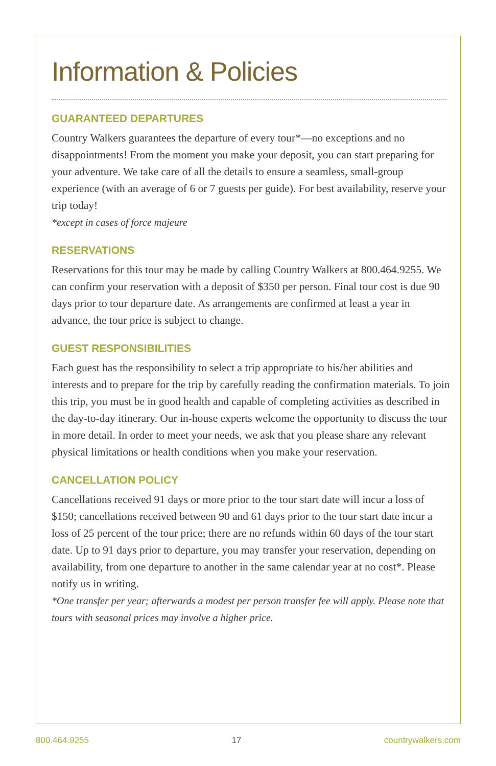Information & Policies
GUARANTEED DEPARTURES
Country Walkers guarantees the departure of every tour*—no exceptions and no disappointments! From the moment you make your deposit, you can start preparing for your adventure. We take care of all the details to ensure a seamless, small-group experience (with an average of 6 or 7 guests per guide). For best availability, reserve your trip today!
*except in cases of force majeure
RESERVATIONS
Reservations for this tour may be made by calling Country Walkers at 800.464.9255. We can confirm your reservation with a deposit of $350 per person. Final tour cost is due 90 days prior to tour departure date. As arrangements are confirmed at least a year in advance, the tour price is subject to change.
GUEST RESPONSIBILITIES
Each guest has the responsibility to select a trip appropriate to his/her abilities and interests and to prepare for the trip by carefully reading the confirmation materials. To join this trip, you must be in good health and capable of completing activities as described in the day-to-day itinerary. Our in-house experts welcome the opportunity to discuss the tour in more detail. In order to meet your needs, we ask that you please share any relevant physical limitations or health conditions when you make your reservation.
CANCELLATION POLICY
Cancellations received 91 days or more prior to the tour start date will incur a loss of $150; cancellations received between 90 and 61 days prior to the tour start date incur a loss of 25 percent of the tour price; there are no refunds within 60 days of the tour start date. Up to 91 days prior to departure, you may transfer your reservation, depending on availability, from one departure to another in the same calendar year at no cost*. Please notify us in writing.
*One transfer per year; afterwards a modest per person transfer fee will apply. Please note that tours with seasonal prices may involve a higher price.
800.464.9255 17 countrywalkers.com